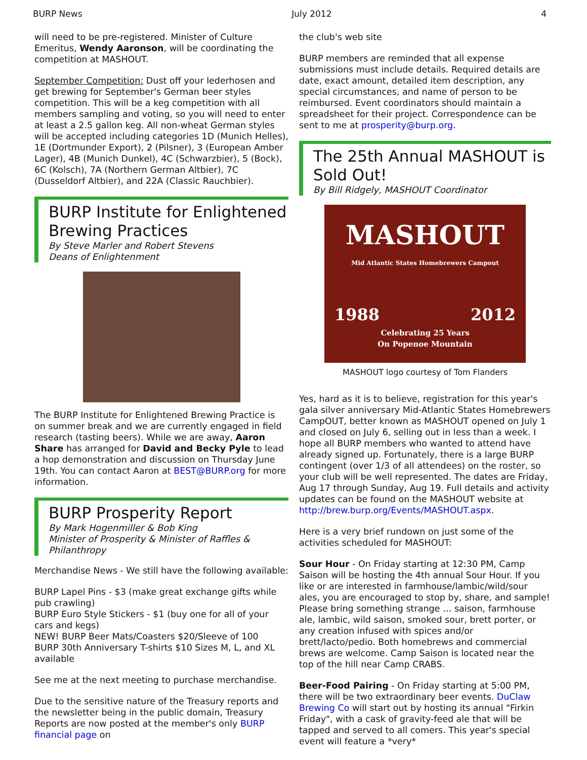BURP News July 2012 4
will need to be pre-registered. Minister of Culture Emeritus, Wendy Aaronson, will be coordinating the competition at MASHOUT.
September Competition: Dust off your lederhosen and get brewing for September's German beer styles competition. This will be a keg competition with all members sampling and voting, so you will need to enter at least a 2.5 gallon keg. All non-wheat German styles will be accepted including categories 1D (Munich Helles), 1E (Dortmunder Export), 2 (Pilsner), 3 (European Amber Lager), 4B (Munich Dunkel), 4C (Schwarzbier), 5 (Bock), 6C (Kolsch), 7A (Northern German Altbier), 7C (Dusseldorf Altbier), and 22A (Classic Rauchbier).
BURP Institute for Enlightened Brewing Practices
By Steve Marler and Robert Stevens
Deans of Enlightenment
The BURP Institute for Enlightened Brewing Practice is on summer break and we are currently engaged in field research (tasting beers). While we are away, Aaron Share has arranged for David and Becky Pyle to lead a hop demonstration and discussion on Thursday June 19th. You can contact Aaron at BEST@BURP.org for more information.
BURP Prosperity Report
By Mark Hogenmiller & Bob King
Minister of Prosperity & Minister of Raffles & Philanthropy
Merchandise News - We still have the following available:
BURP Lapel Pins - $3 (make great exchange gifts while pub crawling)
BURP Euro Style Stickers - $1 (buy one for all of your cars and kegs)
NEW! BURP Beer Mats/Coasters $20/Sleeve of 100
BURP 30th Anniversary T-shirts $10 Sizes M, L, and XL available
See me at the next meeting to purchase merchandise.
Due to the sensitive nature of the Treasury reports and the newsletter being in the public domain, Treasury Reports are now posted at the member's only BURP financial page on
the club's web site
BURP members are reminded that all expense submissions must include details. Required details are date, exact amount, detailed item description, any special circumstances, and name of person to be reimbursed. Event coordinators should maintain a spreadsheet for their project. Correspondence can be sent to me at prosperity@burp.org.
The 25th Annual MASHOUT is Sold Out!
By Bill Ridgely, MASHOUT Coordinator
MASHOUT
Mid Atlantic States Homebrewers Campout
1988 2012
Celebrating 25 Years
On Popenoe Mountain
MASHOUT logo courtesy of Tom Flanders
Yes, hard as it is to believe, registration for this year's gala silver anniversary Mid-Atlantic States Homebrewers CampOUT, better known as MASHOUT opened on July 1 and closed on July 6, selling out in less than a week. I hope all BURP members who wanted to attend have already signed up. Fortunately, there is a large BURP contingent (over 1/3 of all attendees) on the roster, so your club will be well represented. The dates are Friday, Aug 17 through Sunday, Aug 19. Full details and activity updates can be found on the MASHOUT website at http://brew.burp.org/Events/MASHOUT.aspx.
Here is a very brief rundown on just some of the activities scheduled for MASHOUT:
Sour Hour - On Friday starting at 12:30 PM, Camp Saison will be hosting the 4th annual Sour Hour. If you like or are interested in farmhouse/lambic/wild/sour ales, you are encouraged to stop by, share, and sample! Please bring something strange … saison, farmhouse ale, lambic, wild saison, smoked sour, brett porter, or any creation infused with spices and/or brett/lacto/pedio. Both homebrews and commercial brews are welcome. Camp Saison is located near the top of the hill near Camp CRABS.
Beer-Food Pairing - On Friday starting at 5:00 PM, there will be two extraordinary beer events. DuClaw Brewing Co will start out by hosting its annual "Firkin Friday", with a cask of gravity-feed ale that will be tapped and served to all comers. This year's special event will feature a *very*